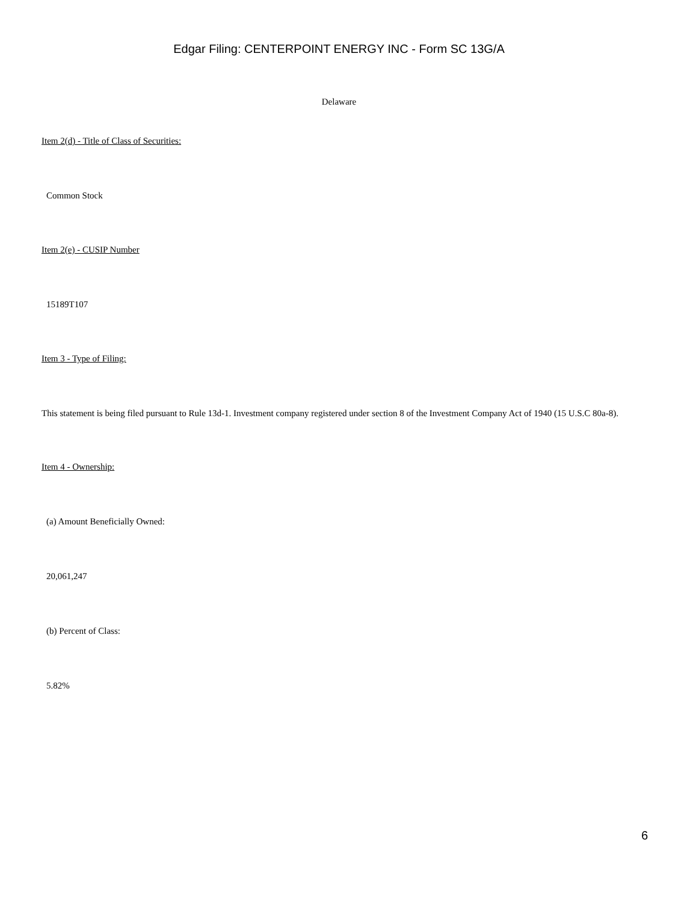Edgar Filing: CENTERPOINT ENERGY INC - Form SC 13G/A
Delaware
Item 2(d) - Title of Class of Securities:
Common Stock
Item 2(e) - CUSIP Number
15189T107
Item 3 - Type of Filing:
This statement is being filed pursuant to Rule 13d-1. Investment company registered under section 8 of the Investment Company Act of 1940 (15 U.S.C 80a-8).
Item 4 - Ownership:
(a) Amount Beneficially Owned:
20,061,247
(b) Percent of Class:
5.82%
6